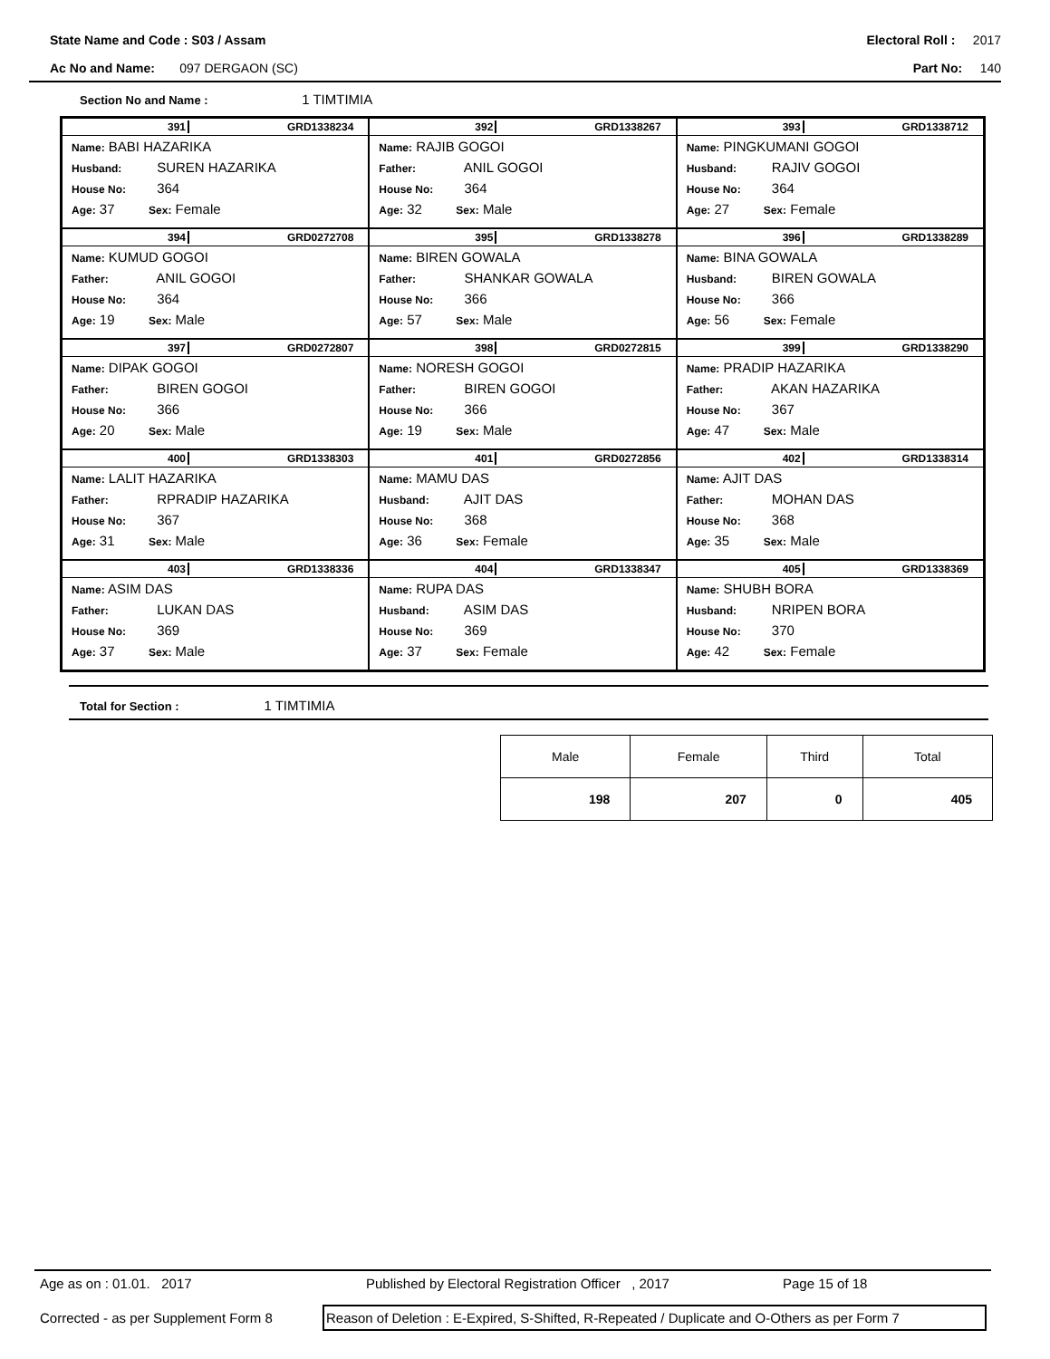State Name and Code : S03 / Assam Electoral Roll : 2017
Ac No and Name: 097 DERGAON (SC) Part No: 140
Section No and Name : 1 TIMTIMIA
391 GRD1338234
Name: BABI HAZARIKA
Husband: SUREN HAZARIKA
House No: 364
Age: 37 Sex: Female
392 GRD1338267
Name: RAJIB GOGOI
Father: ANIL GOGOI
House No: 364
Age: 32 Sex: Male
393 GRD1338712
Name: PINGKUMANI GOGOI
Husband: RAJIV GOGOI
House No: 364
Age: 27 Sex: Female
394 GRD0272708
Name: KUMUD GOGOI
Father: ANIL GOGOI
House No: 364
Age: 19 Sex: Male
395 GRD1338278
Name: BIREN GOWALA
Father: SHANKAR GOWALA
House No: 366
Age: 57 Sex: Male
396 GRD1338289
Name: BINA GOWALA
Husband: BIREN GOWALA
House No: 366
Age: 56 Sex: Female
397 GRD0272807
Name: DIPAK GOGOI
Father: BIREN GOGOI
House No: 366
Age: 20 Sex: Male
398 GRD0272815
Name: NORESH GOGOI
Father: BIREN GOGOI
House No: 366
Age: 19 Sex: Male
399 GRD1338290
Name: PRADIP HAZARIKA
Father: AKAN HAZARIKA
House No: 367
Age: 47 Sex: Male
400 GRD1338303
Name: LALIT HAZARIKA
Father: RPRADIP HAZARIKA
House No: 367
Age: 31 Sex: Male
401 GRD0272856
Name: MAMU DAS
Husband: AJIT DAS
House No: 368
Age: 36 Sex: Female
402 GRD1338314
Name: AJIT DAS
Father: MOHAN DAS
House No: 368
Age: 35 Sex: Male
403 GRD1338336
Name: ASIM DAS
Father: LUKAN DAS
House No: 369
Age: 37 Sex: Male
404 GRD1338347
Name: RUPA DAS
Husband: ASIM DAS
House No: 369
Age: 37 Sex: Female
405 GRD1338369
Name: SHUBH BORA
Husband: NRIPEN BORA
House No: 370
Age: 42 Sex: Female
Total for Section : 1 TIMTIMIA
| Male | Female | Third | Total |
| --- | --- | --- | --- |
| 198 | 207 | 0 | 405 |
Age as on : 01.01. 2017 Published by Electoral Registration Officer , 2017 Page 15 of 18
Corrected - as per Supplement Form 8 Reason of Deletion : E-Expired, S-Shifted, R-Repeated / Duplicate and O-Others as per Form 7